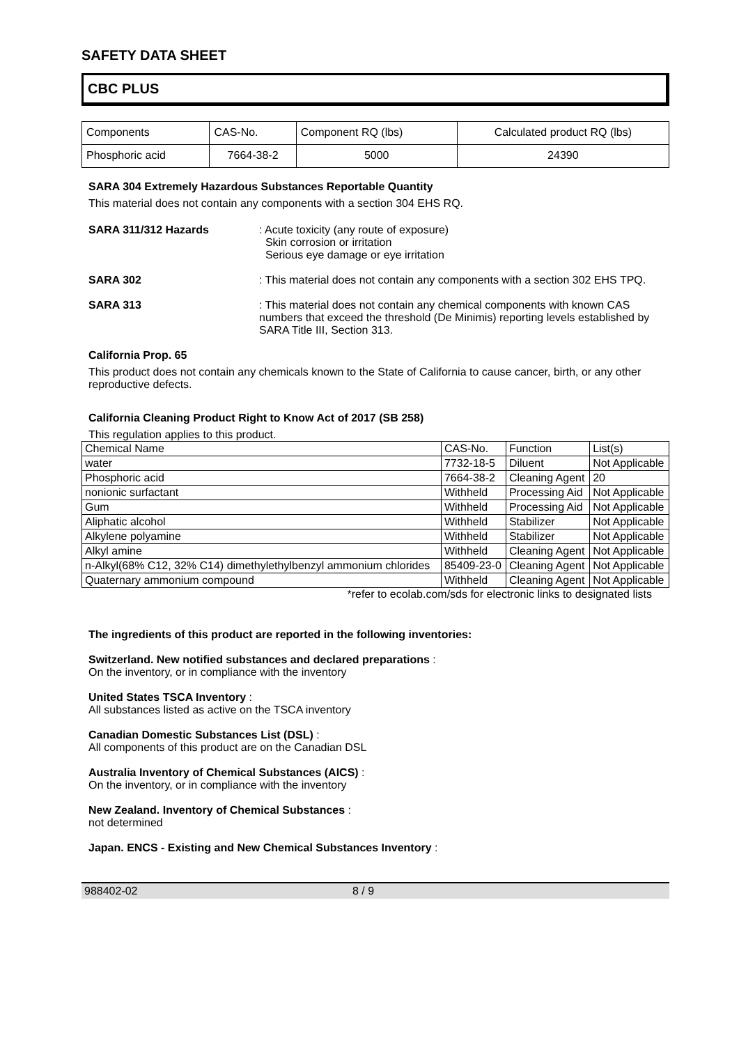SAFETY DATA SHEET
CBC PLUS
| Components | CAS-No. | Component RQ (lbs) | Calculated product RQ (lbs) |
| --- | --- | --- | --- |
| Phosphoric acid | 7664-38-2 | 5000 | 24390 |
SARA 304 Extremely Hazardous Substances Reportable Quantity
This material does not contain any components with a section 304 EHS RQ.
SARA 311/312 Hazards : Acute toxicity (any route of exposure)
Skin corrosion or irritation
Serious eye damage or eye irritation
SARA 302 : This material does not contain any components with a section 302 EHS TPQ.
SARA 313 : This material does not contain any chemical components with known CAS numbers that exceed the threshold (De Minimis) reporting levels established by SARA Title III, Section 313.
California Prop. 65
This product does not contain any chemicals known to the State of California to cause cancer, birth, or any other reproductive defects.
California Cleaning Product Right to Know Act of 2017 (SB 258)
This regulation applies to this product.
| Chemical Name | CAS-No. | Function | List(s) |
| --- | --- | --- | --- |
| water | 7732-18-5 | Diluent | Not Applicable |
| Phosphoric acid | 7664-38-2 | Cleaning Agent | 20 |
| nonionic surfactant | Withheld | Processing Aid | Not Applicable |
| Gum | Withheld | Processing Aid | Not Applicable |
| Aliphatic alcohol | Withheld | Stabilizer | Not Applicable |
| Alkylene polyamine | Withheld | Stabilizer | Not Applicable |
| Alkyl amine | Withheld | Cleaning Agent | Not Applicable |
| n-Alkyl(68% C12, 32% C14) dimethylethylbenzyl ammonium chlorides | 85409-23-0 | Cleaning Agent | Not Applicable |
| Quaternary ammonium compound | Withheld | Cleaning Agent | Not Applicable |
*refer to ecolab.com/sds for electronic links to designated lists
The ingredients of this product are reported in the following inventories:
Switzerland. New notified substances and declared preparations :
On the inventory, or in compliance with the inventory
United States TSCA Inventory :
All substances listed as active on the TSCA inventory
Canadian Domestic Substances List (DSL) :
All components of this product are on the Canadian DSL
Australia Inventory of Chemical Substances (AICS) :
On the inventory, or in compliance with the inventory
New Zealand. Inventory of Chemical Substances :
not determined
Japan. ENCS - Existing and New Chemical Substances Inventory :
988402-02 8 / 9